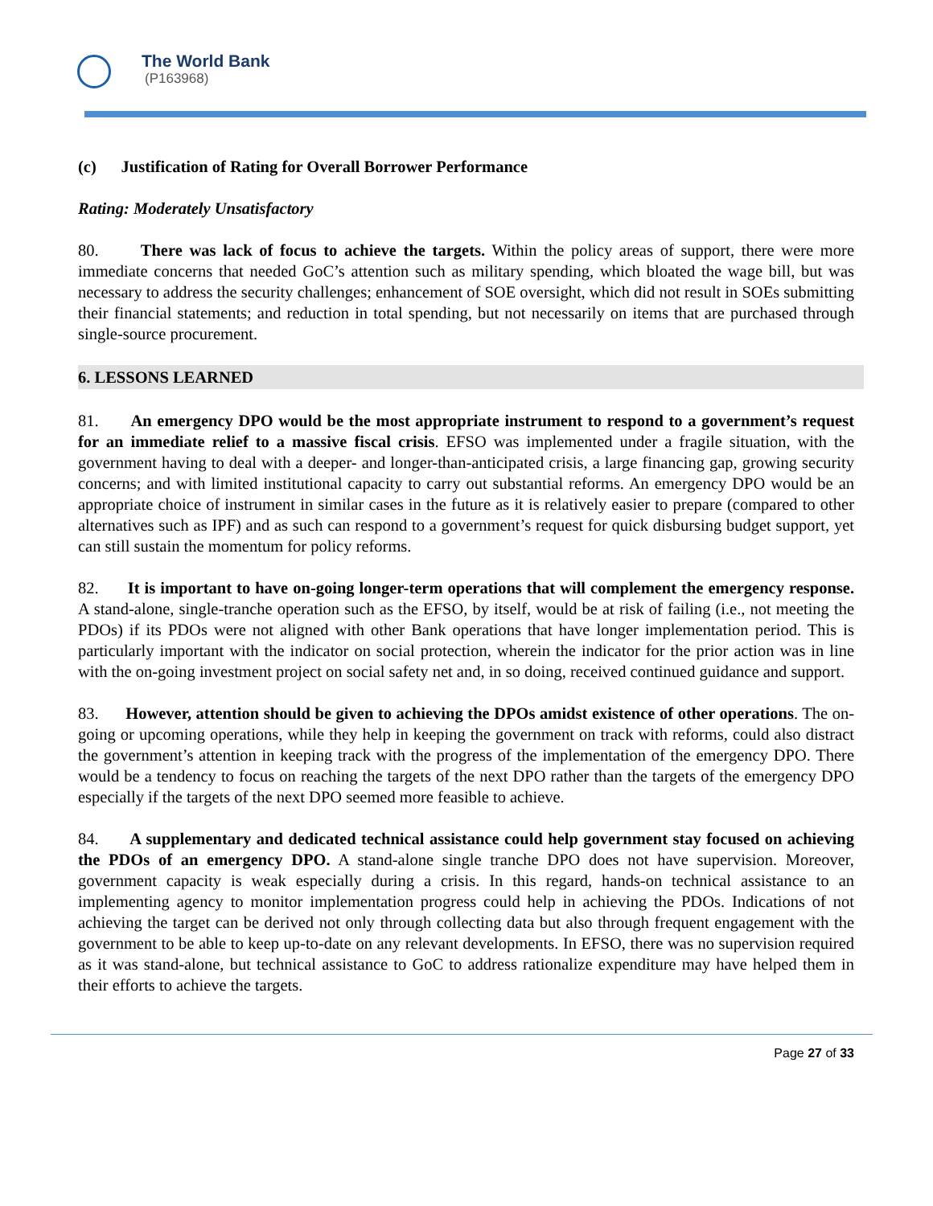The World Bank
(P163968)
(c) Justification of Rating for Overall Borrower Performance
Rating: Moderately Unsatisfactory
80. There was lack of focus to achieve the targets. Within the policy areas of support, there were more immediate concerns that needed GoC’s attention such as military spending, which bloated the wage bill, but was necessary to address the security challenges; enhancement of SOE oversight, which did not result in SOEs submitting their financial statements; and reduction in total spending, but not necessarily on items that are purchased through single-source procurement.
6. LESSONS LEARNED
81. An emergency DPO would be the most appropriate instrument to respond to a government’s request for an immediate relief to a massive fiscal crisis. EFSO was implemented under a fragile situation, with the government having to deal with a deeper- and longer-than-anticipated crisis, a large financing gap, growing security concerns; and with limited institutional capacity to carry out substantial reforms. An emergency DPO would be an appropriate choice of instrument in similar cases in the future as it is relatively easier to prepare (compared to other alternatives such as IPF) and as such can respond to a government’s request for quick disbursing budget support, yet can still sustain the momentum for policy reforms.
82. It is important to have on-going longer-term operations that will complement the emergency response. A stand-alone, single-tranche operation such as the EFSO, by itself, would be at risk of failing (i.e., not meeting the PDOs) if its PDOs were not aligned with other Bank operations that have longer implementation period. This is particularly important with the indicator on social protection, wherein the indicator for the prior action was in line with the on-going investment project on social safety net and, in so doing, received continued guidance and support.
83. However, attention should be given to achieving the DPOs amidst existence of other operations. The on-going or upcoming operations, while they help in keeping the government on track with reforms, could also distract the government’s attention in keeping track with the progress of the implementation of the emergency DPO. There would be a tendency to focus on reaching the targets of the next DPO rather than the targets of the emergency DPO especially if the targets of the next DPO seemed more feasible to achieve.
84. A supplementary and dedicated technical assistance could help government stay focused on achieving the PDOs of an emergency DPO. A stand-alone single tranche DPO does not have supervision. Moreover, government capacity is weak especially during a crisis. In this regard, hands-on technical assistance to an implementing agency to monitor implementation progress could help in achieving the PDOs. Indications of not achieving the target can be derived not only through collecting data but also through frequent engagement with the government to be able to keep up-to-date on any relevant developments. In EFSO, there was no supervision required as it was stand-alone, but technical assistance to GoC to address rationalize expenditure may have helped them in their efforts to achieve the targets.
Page 27 of 33